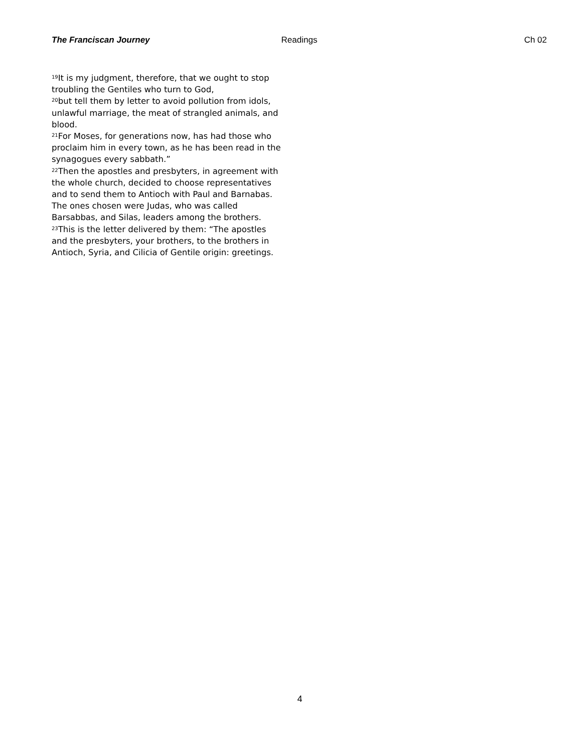The Franciscan Journey Readings Ch 02
<sup>19</sup> It is my judgment, therefore, that we ought to stop troubling the Gentiles who turn to God,
<sup>20</sup> but tell them by letter to avoid pollution from idols, unlawful marriage, the meat of strangled animals, and blood.
<sup>21</sup> For Moses, for generations now, has had those who proclaim him in every town, as he has been read in the synagogues every sabbath.”
<sup>22</sup> Then the apostles and presbyters, in agreement with the whole church, decided to choose representatives and to send them to Antioch with Paul and Barnabas. The ones chosen were Judas, who was called Barsabbas, and Silas, leaders among the brothers.
<sup>23</sup> This is the letter delivered by them: “The apostles and the presbyters, your brothers, to the brothers in Antioch, Syria, and Cilicia of Gentile origin: greetings.
4